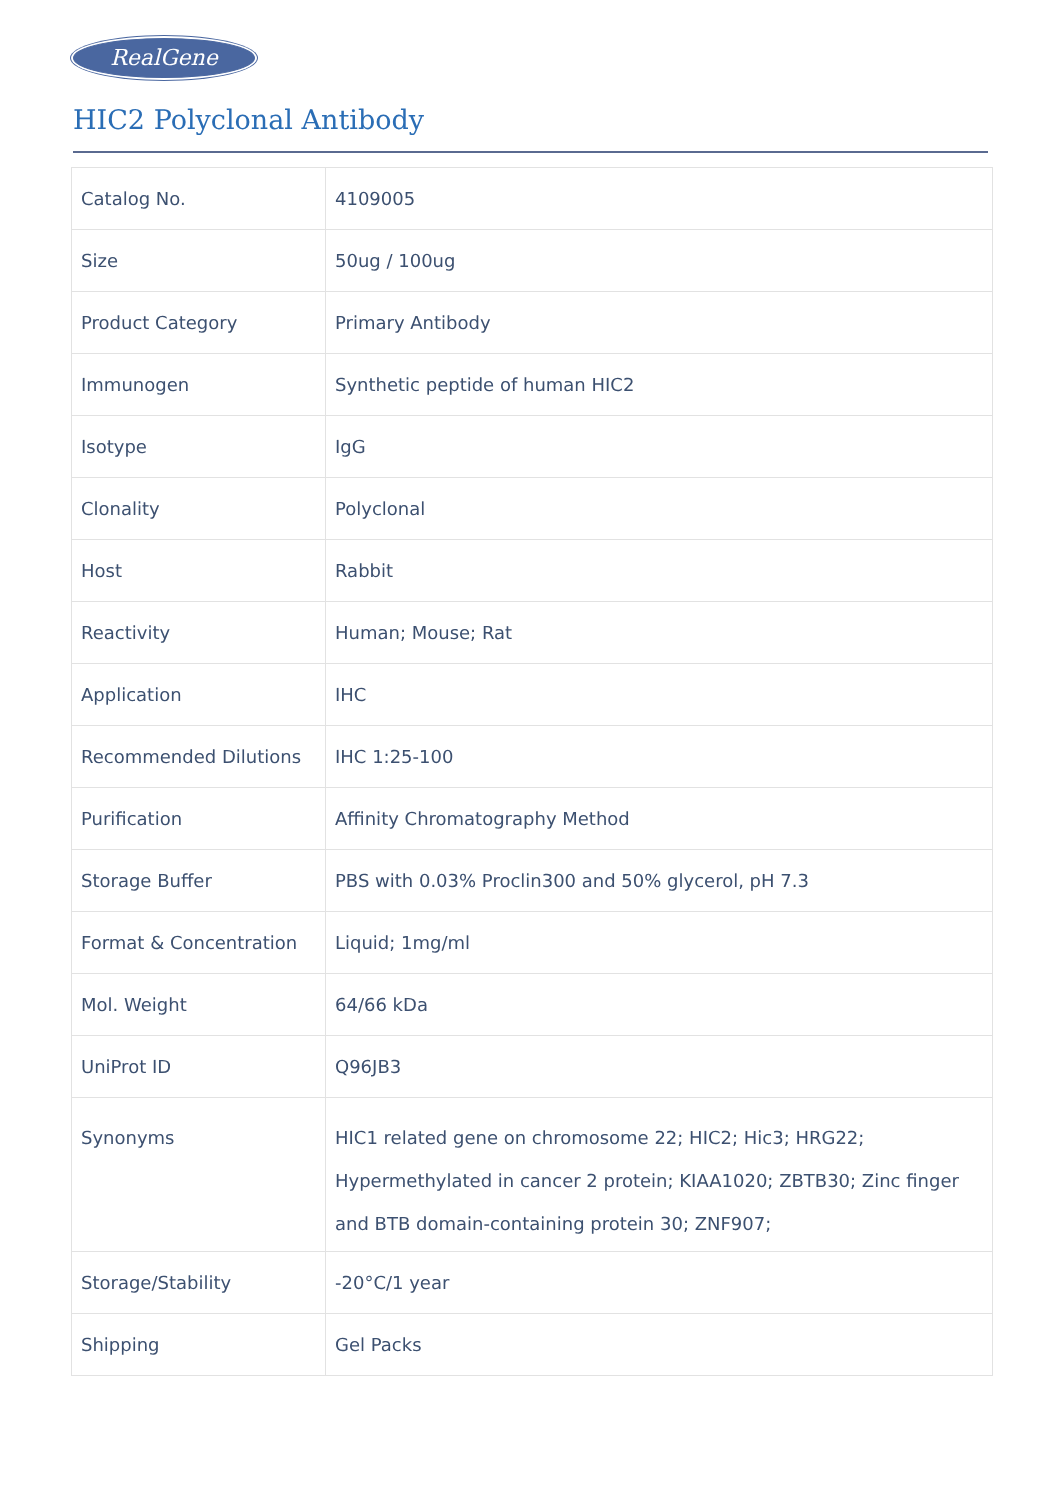RealGene
HIC2 Polyclonal Antibody
| Catalog No. | 4109005 |
| Size | 50ug / 100ug |
| Product Category | Primary Antibody |
| Immunogen | Synthetic peptide of human HIC2 |
| Isotype | IgG |
| Clonality | Polyclonal |
| Host | Rabbit |
| Reactivity | Human; Mouse; Rat |
| Application | IHC |
| Recommended Dilutions | IHC 1:25-100 |
| Purification | Affinity Chromatography Method |
| Storage Buffer | PBS with 0.03% Proclin300 and 50% glycerol, pH 7.3 |
| Format & Concentration | Liquid; 1mg/ml |
| Mol. Weight | 64/66 kDa |
| UniProt ID | Q96JB3 |
| Synonyms | HIC1 related gene on chromosome 22; HIC2; Hic3; HRG22; Hypermethylated in cancer 2 protein; KIAA1020; ZBTB30; Zinc finger and BTB domain-containing protein 30; ZNF907; |
| Storage/Stability | -20°C/1 year |
| Shipping | Gel Packs |